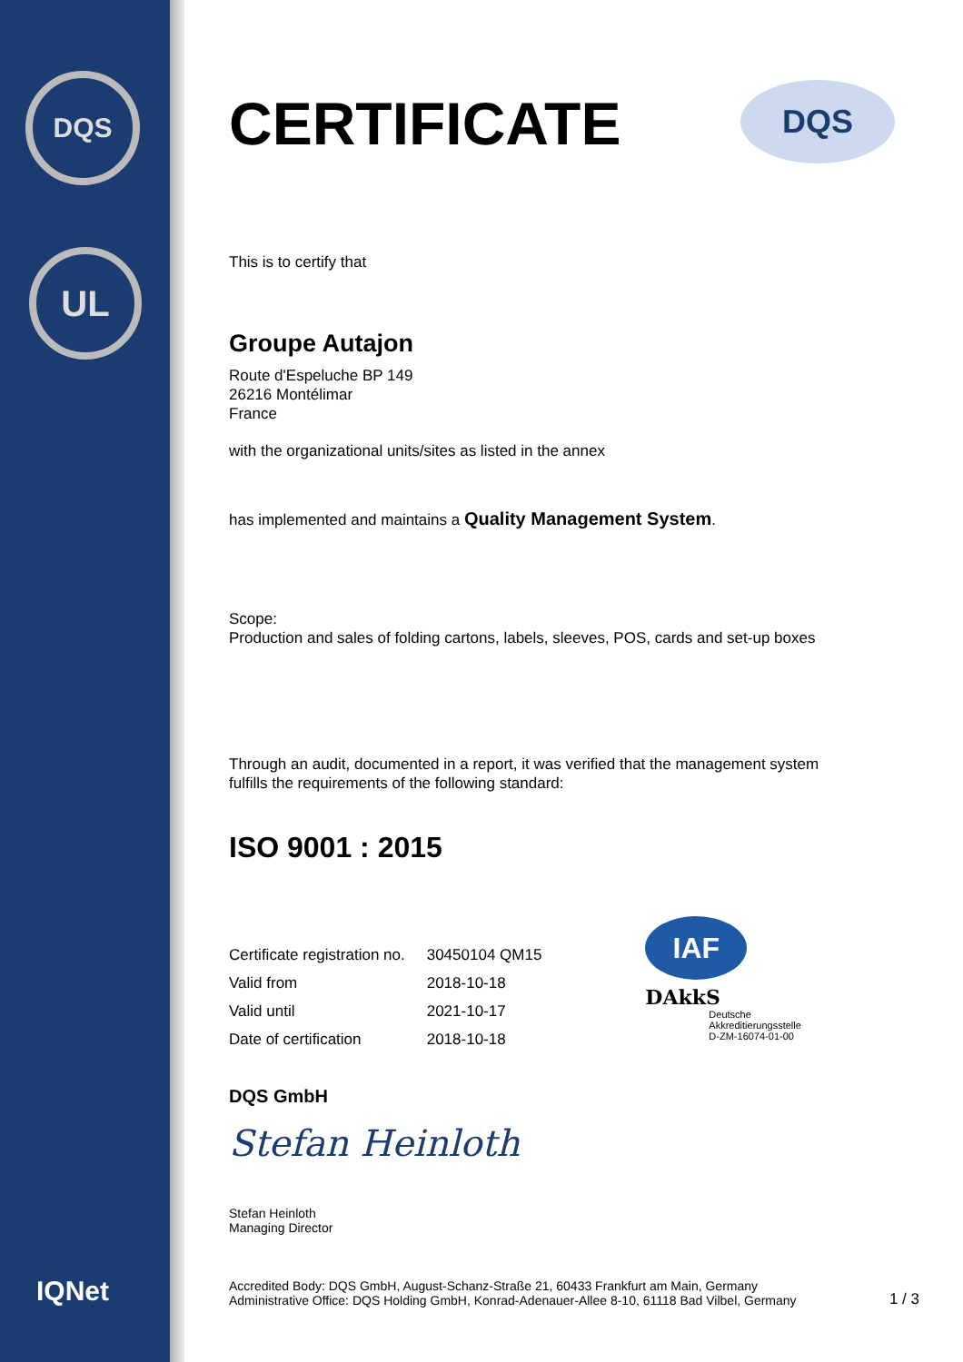DQS
UL
IQNet
DQS
CERTIFICATE
This is to certify that
Groupe Autajon
Route d'Espeluche BP 149
26216 Montélimar
France
with the organizational units/sites as listed in the annex
has implemented and maintains a Quality Management System.
Scope:
Production and sales of folding cartons, labels, sleeves, POS, cards and set-up boxes
Through an audit, documented in a report, it was verified that the management system
fulfills the requirements of the following standard:
ISO 9001 : 2015
| Certificate registration no. | 30450104 QM15 |
| Valid from | 2018-10-18 |
| Valid until | 2021-10-17 |
| Date of certification | 2018-10-18 |
IAF
DAkkS
Deutsche
Akkreditierungsstelle
D-ZM-16074-01-00
DQS GmbH
Stefan Heinloth
Stefan Heinloth
Managing Director
Accredited Body: DQS GmbH, August-Schanz-Straße 21, 60433 Frankfurt am Main, Germany
Administrative Office: DQS Holding GmbH, Konrad-Adenauer-Allee 8-10, 61118 Bad Vilbel, Germany
1 / 3